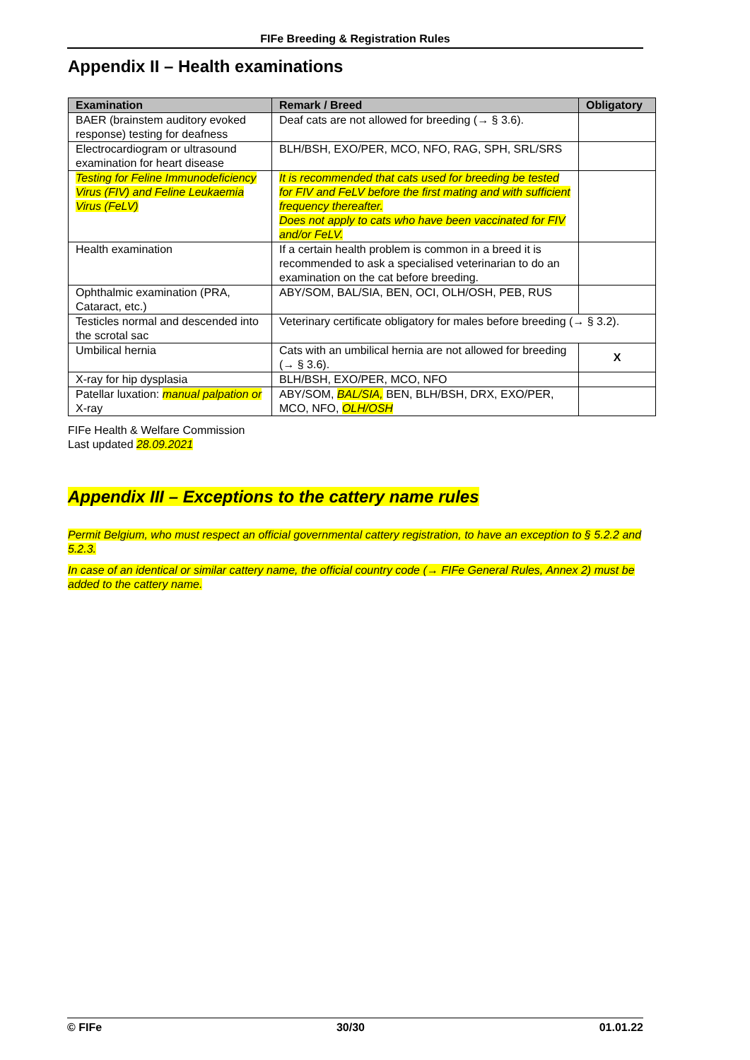FIFe Breeding & Registration Rules
Appendix II – Health examinations
| Examination | Remark / Breed | Obligatory |
| --- | --- | --- |
| BAER (brainstem auditory evoked response) testing for deafness | Deaf cats are not allowed for breeding (→ § 3.6). | |
| Electrocardiogram or ultrasound examination for heart disease | BLH/BSH, EXO/PER, MCO, NFO, RAG, SPH, SRL/SRS | |
| Testing for Feline Immunodeficiency Virus (FIV) and Feline Leukaemia Virus (FeLV) | It is recommended that cats used for breeding be tested for FIV and FeLV before the first mating and with sufficient frequency thereafter. Does not apply to cats who have been vaccinated for FIV and/or FeLV. | |
| Health examination | If a certain health problem is common in a breed it is recommended to ask a specialised veterinarian to do an examination on the cat before breeding. | |
| Ophthalmic examination (PRA, Cataract, etc.) | ABY/SOM, BAL/SIA, BEN, OCI, OLH/OSH, PEB, RUS | |
| Testicles normal and descended into the scrotal sac | Veterinary certificate obligatory for males before breeding (→ § 3.2). | |
| Umbilical hernia | Cats with an umbilical hernia are not allowed for breeding (→ § 3.6). | X |
| X-ray for hip dysplasia | BLH/BSH, EXO/PER, MCO, NFO | |
| Patellar luxation: manual palpation or X-ray | ABY/SOM, BAL/SIA, BEN, BLH/BSH, DRX, EXO/PER, MCO, NFO, OLH/OSH | |
FIFe Health & Welfare Commission
Last updated 28.09.2021
Appendix III – Exceptions to the cattery name rules
Permit Belgium, who must respect an official governmental cattery registration, to have an exception to § 5.2.2 and 5.2.3.
In case of an identical or similar cattery name, the official country code (→ FIFe General Rules, Annex 2) must be added to the cattery name.
© FIFe 30/30 01.01.22